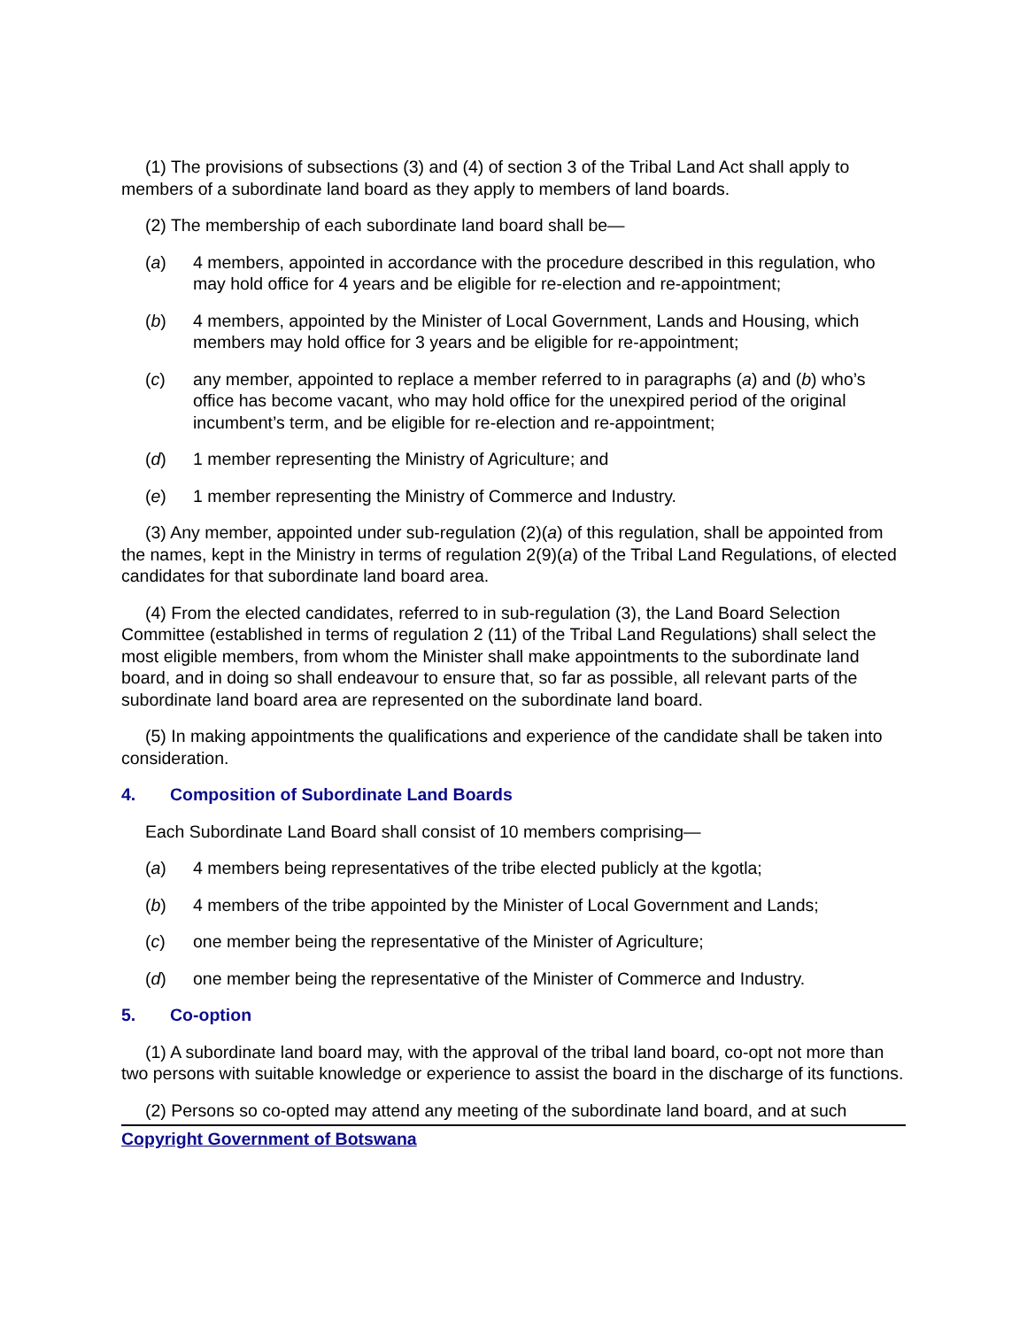(1) The provisions of subsections (3) and (4) of section 3 of the Tribal Land Act shall apply to members of a subordinate land board as they apply to members of land boards.
(2) The membership of each subordinate land board shall be—
(a) 4 members, appointed in accordance with the procedure described in this regulation, who may hold office for 4 years and be eligible for re-election and re-appointment;
(b) 4 members, appointed by the Minister of Local Government, Lands and Housing, which members may hold office for 3 years and be eligible for re-appointment;
(c) any member, appointed to replace a member referred to in paragraphs (a) and (b) who’s office has become vacant, who may hold office for the unexpired period of the original incumbent’s term, and be eligible for re-election and re-appointment;
(d) 1 member representing the Ministry of Agriculture; and
(e) 1 member representing the Ministry of Commerce and Industry.
(3) Any member, appointed under sub-regulation (2)(a) of this regulation, shall be appointed from the names, kept in the Ministry in terms of regulation 2(9)(a) of the Tribal Land Regulations, of elected candidates for that subordinate land board area.
(4) From the elected candidates, referred to in sub-regulation (3), the Land Board Selection Committee (established in terms of regulation 2 (11) of the Tribal Land Regulations) shall select the most eligible members, from whom the Minister shall make appointments to the subordinate land board, and in doing so shall endeavour to ensure that, so far as possible, all relevant parts of the subordinate land board area are represented on the subordinate land board.
(5) In making appointments the qualifications and experience of the candidate shall be taken into consideration.
4. Composition of Subordinate Land Boards
Each Subordinate Land Board shall consist of 10 members comprising—
(a) 4 members being representatives of the tribe elected publicly at the kgotla;
(b) 4 members of the tribe appointed by the Minister of Local Government and Lands;
(c) one member being the representative of the Minister of Agriculture;
(d) one member being the representative of the Minister of Commerce and Industry.
5. Co-option
(1) A subordinate land board may, with the approval of the tribal land board, co-opt not more than two persons with suitable knowledge or experience to assist the board in the discharge of its functions.
(2) Persons so co-opted may attend any meeting of the subordinate land board, and at such
Copyright Government of Botswana